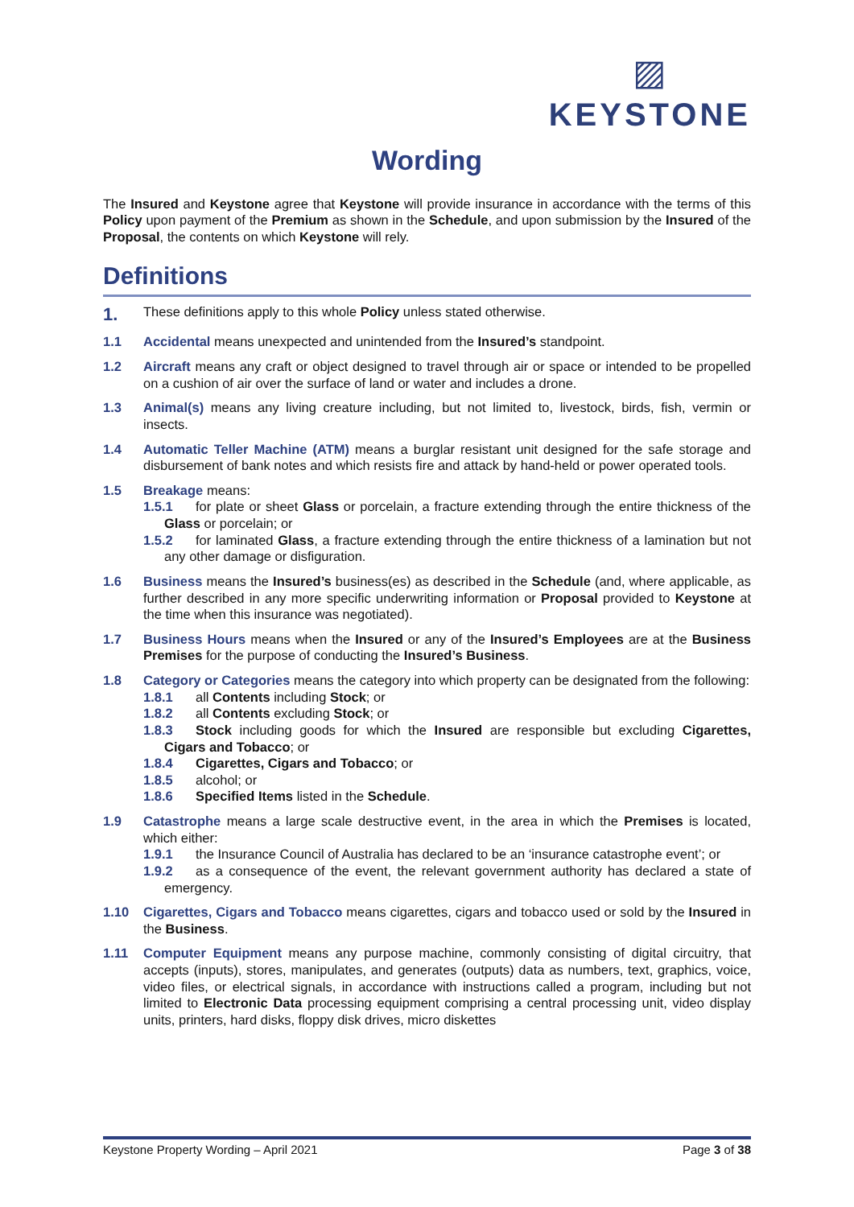▨
KEYSTONE
Wording
The Insured and Keystone agree that Keystone will provide insurance in accordance with the terms of this Policy upon payment of the Premium as shown in the Schedule, and upon submission by the Insured of the Proposal, the contents on which Keystone will rely.
Definitions
1.
These definitions apply to this whole Policy unless stated otherwise.
1.1 Accidental means unexpected and unintended from the Insured’s standpoint.
1.2 Aircraft means any craft or object designed to travel through air or space or intended to be propelled on a cushion of air over the surface of land or water and includes a drone.
1.3 Animal(s) means any living creature including, but not limited to, livestock, birds, fish, vermin or insects.
1.4 Automatic Teller Machine (ATM) means a burglar resistant unit designed for the safe storage and disbursement of bank notes and which resists fire and attack by hand-held or power operated tools.
1.5 Breakage means:
1.5.1 for plate or sheet Glass or porcelain, a fracture extending through the entire thickness of the Glass or porcelain; or
1.5.2 for laminated Glass, a fracture extending through the entire thickness of a lamination but not any other damage or disfiguration.
1.6 Business means the Insured’s business(es) as described in the Schedule (and, where applicable, as further described in any more specific underwriting information or Proposal provided to Keystone at the time when this insurance was negotiated).
1.7 Business Hours means when the Insured or any of the Insured’s Employees are at the Business Premises for the purpose of conducting the Insured’s Business.
1.8 Category or Categories means the category into which property can be designated from the following:
1.8.1 all Contents including Stock; or
1.8.2 all Contents excluding Stock; or
1.8.3 Stock including goods for which the Insured are responsible but excluding Cigarettes, Cigars and Tobacco; or
1.8.4 Cigarettes, Cigars and Tobacco; or
1.8.5 alcohol; or
1.8.6 Specified Items listed in the Schedule.
1.9 Catastrophe means a large scale destructive event, in the area in which the Premises is located, which either:
1.9.1 the Insurance Council of Australia has declared to be an ‘insurance catastrophe event’; or
1.9.2 as a consequence of the event, the relevant government authority has declared a state of emergency.
1.10 Cigarettes, Cigars and Tobacco means cigarettes, cigars and tobacco used or sold by the Insured in the Business.
1.11 Computer Equipment means any purpose machine, commonly consisting of digital circuitry, that accepts (inputs), stores, manipulates, and generates (outputs) data as numbers, text, graphics, voice, video files, or electrical signals, in accordance with instructions called a program, including but not limited to Electronic Data processing equipment comprising a central processing unit, video display units, printers, hard disks, floppy disk drives, micro diskettes
Keystone Property Wording – April 2021 Page 3 of 38